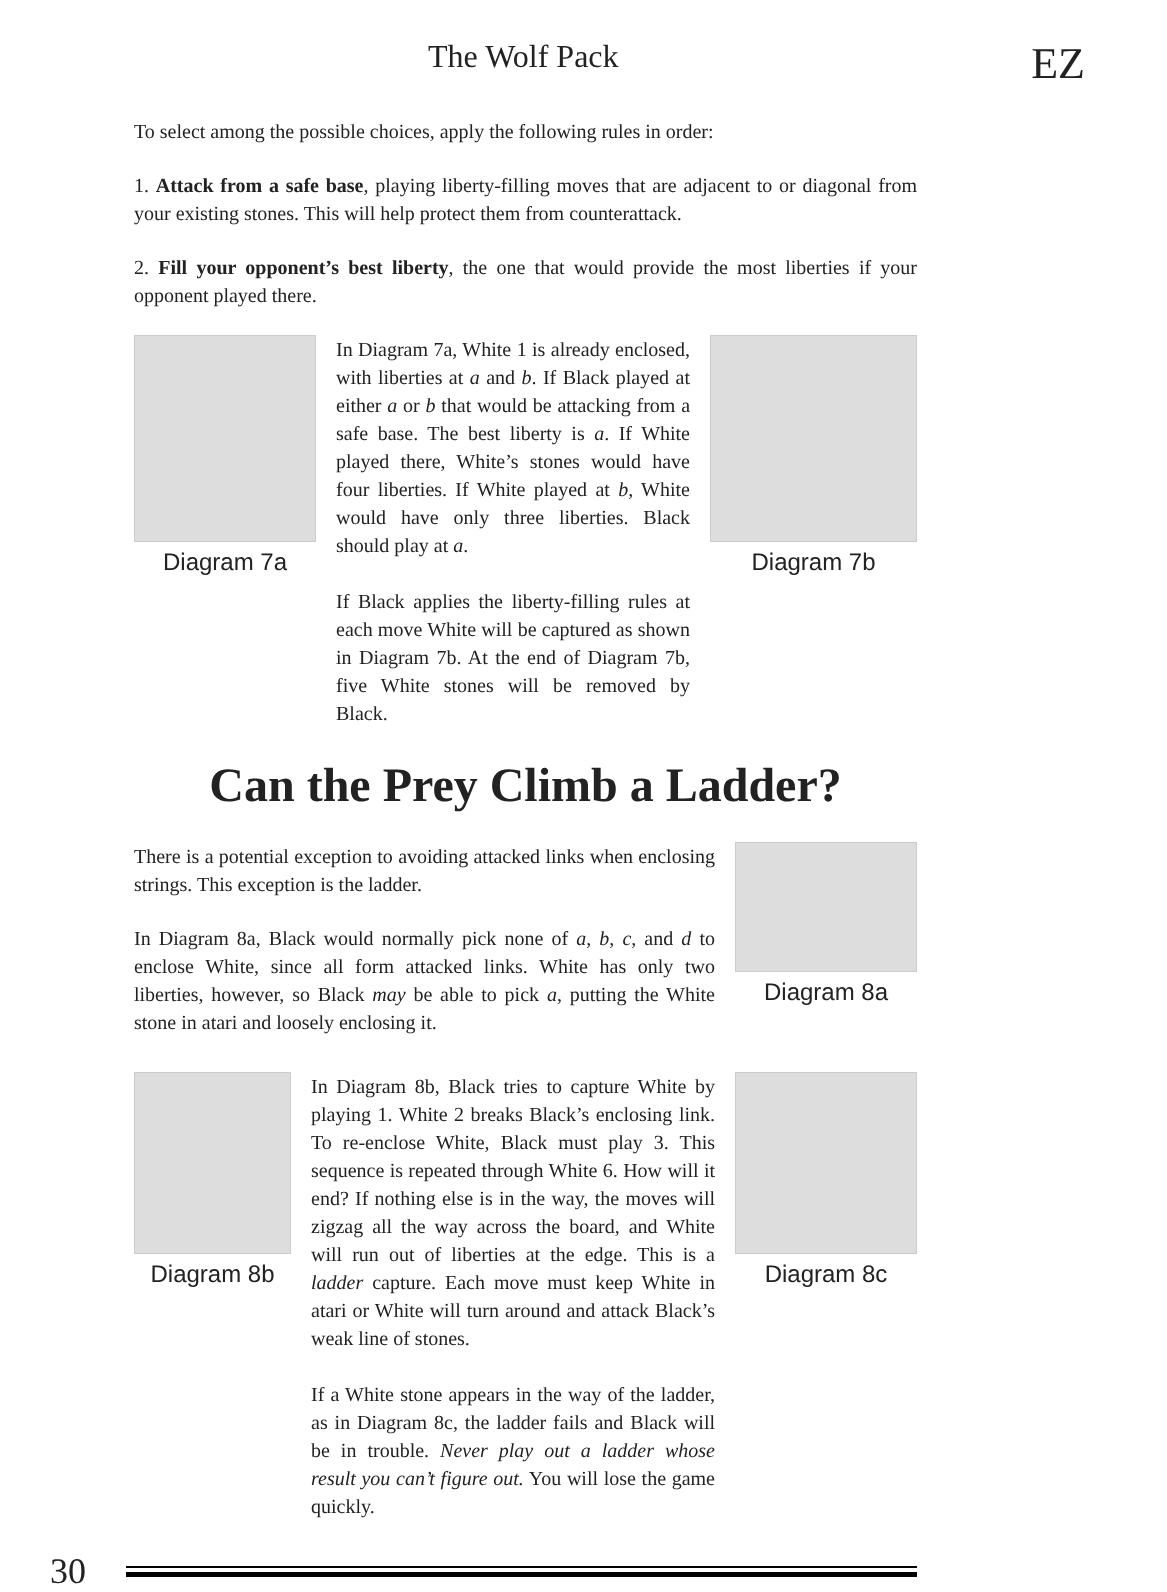The Wolf Pack EZ
To select among the possible choices, apply the following rules in order:
1. Attack from a safe base, playing liberty-filling moves that are adjacent to or diagonal from your existing stones. This will help protect them from counterattack.
2. Fill your opponent’s best liberty, the one that would provide the most liberties if your opponent played there.
Diagram 7a
In Diagram 7a, White 1 is already enclosed, with liberties at a and b. If Black played at either a or b that would be attacking from a safe base. The best liberty is a. If White played there, White’s stones would have four liberties. If White played at b, White would have only three liberties. Black should play at a.
If Black applies the liberty-filling rules at each move White will be captured as shown in Diagram 7b. At the end of Diagram 7b, five White stones will be removed by Black.
Diagram 7b
Can the Prey Climb a Ladder?
There is a potential exception to avoiding attacked links when enclosing strings. This exception is the ladder.
In Diagram 8a, Black would normally pick none of a, b, c, and d to enclose White, since all form attacked links. White has only two liberties, however, so Black may be able to pick a, putting the White stone in atari and loosely enclosing it.
Diagram 8a
Diagram 8b
In Diagram 8b, Black tries to capture White by playing 1. White 2 breaks Black’s enclosing link. To re-enclose White, Black must play 3. This sequence is repeated through White 6. How will it end? If nothing else is in the way, the moves will zigzag all the way across the board, and White will run out of liberties at the edge. This is a ladder capture. Each move must keep White in atari or White will turn around and attack Black’s weak line of stones.
If a White stone appears in the way of the ladder, as in Diagram 8c, the ladder fails and Black will be in trouble. Never play out a ladder whose result you can’t figure out. You will lose the game quickly.
Diagram 8c
30